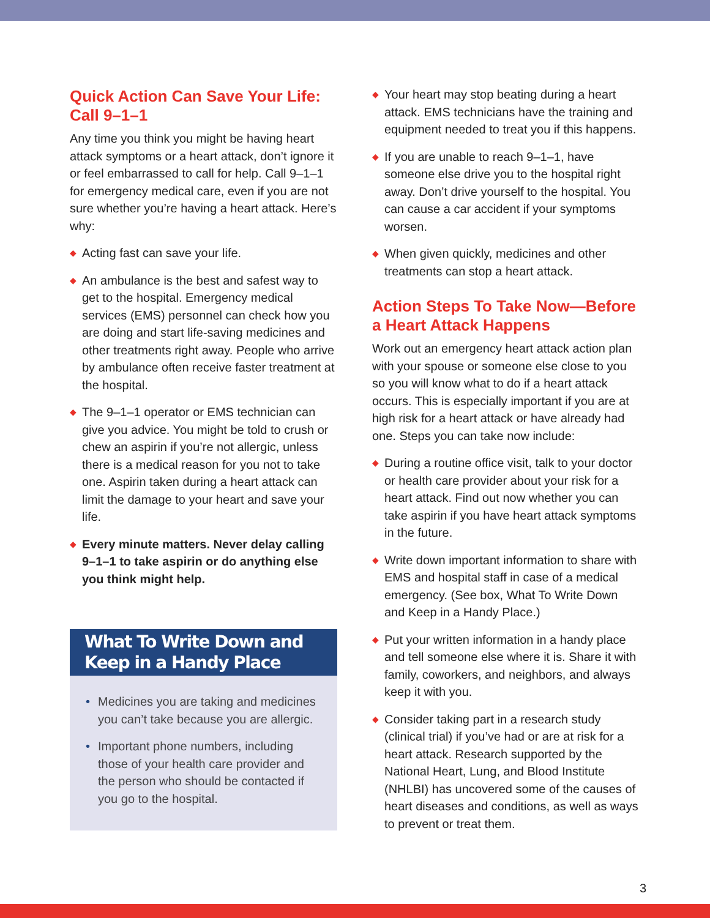Quick Action Can Save Your Life: Call 9–1–1
Any time you think you might be having heart attack symptoms or a heart attack, don’t ignore it or feel embarrassed to call for help. Call 9–1–1 for emergency medical care, even if you are not sure whether you’re having a heart attack. Here’s why:
◆ Acting fast can save your life.
◆ An ambulance is the best and safest way to get to the hospital. Emergency medical services (EMS) personnel can check how you are doing and start life-saving medicines and other treatments right away. People who arrive by ambulance often receive faster treatment at the hospital.
◆ The 9–1–1 operator or EMS technician can give you advice. You might be told to crush or chew an aspirin if you’re not allergic, unless there is a medical reason for you not to take one. Aspirin taken during a heart attack can limit the damage to your heart and save your life.
◆ Every minute matters. Never delay calling 9–1–1 to take aspirin or do anything else you think might help.
What To Write Down and Keep in a Handy Place
• Medicines you are taking and medicines you can’t take because you are allergic.
• Important phone numbers, including those of your health care provider and the person who should be contacted if you go to the hospital.
◆ Your heart may stop beating during a heart attack. EMS technicians have the training and equipment needed to treat you if this happens.
◆ If you are unable to reach 9–1–1, have someone else drive you to the hospital right away. Don’t drive yourself to the hospital. You can cause a car accident if your symptoms worsen.
◆ When given quickly, medicines and other treatments can stop a heart attack.
Action Steps To Take Now—Before a Heart Attack Happens
Work out an emergency heart attack action plan with your spouse or someone else close to you so you will know what to do if a heart attack occurs. This is especially important if you are at high risk for a heart attack or have already had one. Steps you can take now include:
◆ During a routine office visit, talk to your doctor or health care provider about your risk for a heart attack. Find out now whether you can take aspirin if you have heart attack symptoms in the future.
◆ Write down important information to share with EMS and hospital staff in case of a medical emergency. (See box, What To Write Down and Keep in a Handy Place.)
◆ Put your written information in a handy place and tell someone else where it is. Share it with family, coworkers, and neighbors, and always keep it with you.
◆ Consider taking part in a research study (clinical trial) if you’ve had or are at risk for a heart attack. Research supported by the National Heart, Lung, and Blood Institute (NHLBI) has uncovered some of the causes of heart diseases and conditions, as well as ways to prevent or treat them.
3